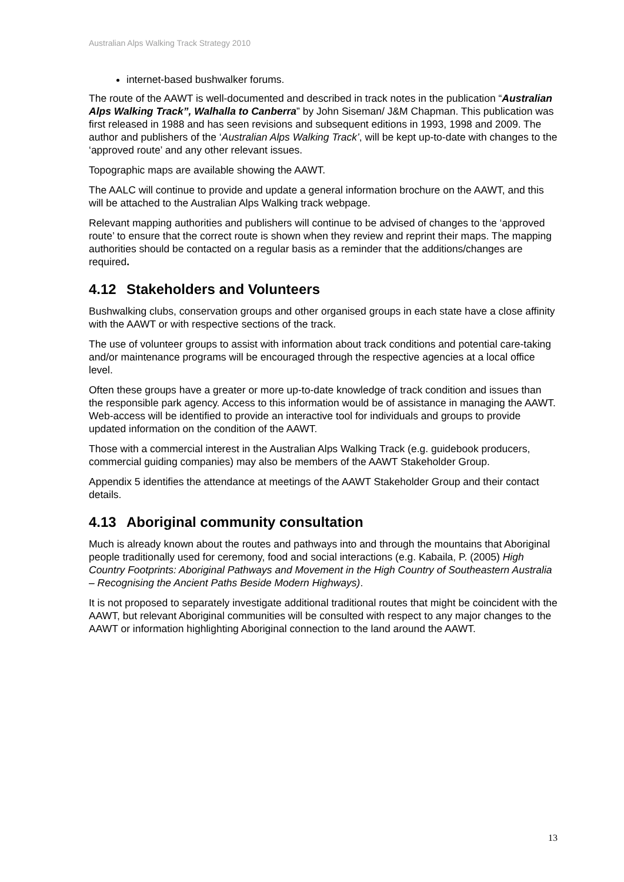Australian Alps Walking Track Strategy 2010
internet-based bushwalker forums.
The route of the AAWT is well-documented and described in track notes in the publication “Australian Alps Walking Track”, Walhalla to Canberra” by John Siseman/ J&M Chapman. This publication was first released in 1988 and has seen revisions and subsequent editions in 1993, 1998 and 2009. The author and publishers of the ‘Australian Alps Walking Track’, will be kept up-to-date with changes to the ‘approved route’ and any other relevant issues.
Topographic maps are available showing the AAWT.
The AALC will continue to provide and update a general information brochure on the AAWT, and this will be attached to the Australian Alps Walking track webpage.
Relevant mapping authorities and publishers will continue to be advised of changes to the ‘approved route’ to ensure that the correct route is shown when they review and reprint their maps. The mapping authorities should be contacted on a regular basis as a reminder that the additions/changes are required.
4.12 Stakeholders and Volunteers
Bushwalking clubs, conservation groups and other organised groups in each state have a close affinity with the AAWT or with respective sections of the track.
The use of volunteer groups to assist with information about track conditions and potential care-taking and/or maintenance programs will be encouraged through the respective agencies at a local office level.
Often these groups have a greater or more up-to-date knowledge of track condition and issues than the responsible park agency. Access to this information would be of assistance in managing the AAWT. Web-access will be identified to provide an interactive tool for individuals and groups to provide updated information on the condition of the AAWT.
Those with a commercial interest in the Australian Alps Walking Track (e.g. guidebook producers, commercial guiding companies) may also be members of the AAWT Stakeholder Group.
Appendix 5 identifies the attendance at meetings of the AAWT Stakeholder Group and their contact details.
4.13 Aboriginal community consultation
Much is already known about the routes and pathways into and through the mountains that Aboriginal people traditionally used for ceremony, food and social interactions (e.g. Kabaila, P. (2005) High Country Footprints: Aboriginal Pathways and Movement in the High Country of Southeastern Australia – Recognising the Ancient Paths Beside Modern Highways).
It is not proposed to separately investigate additional traditional routes that might be coincident with the AAWT, but relevant Aboriginal communities will be consulted with respect to any major changes to the AAWT or information highlighting Aboriginal connection to the land around the AAWT.
13